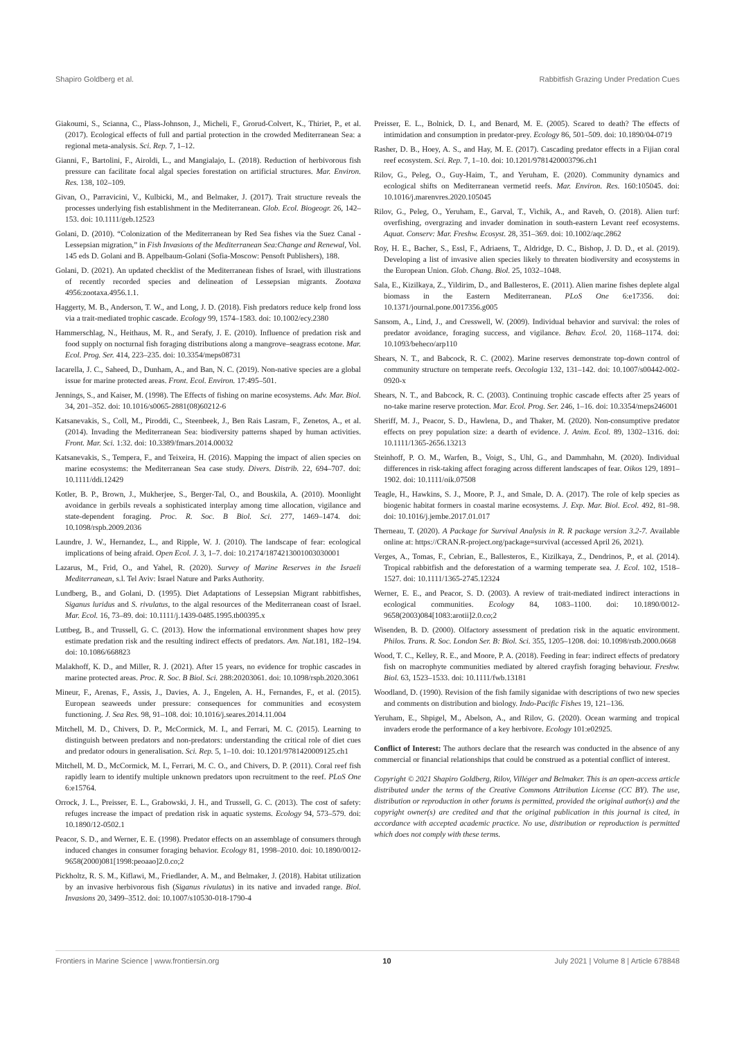Shapiro Goldberg et al. Rabbitfish Grazing Under Predation Cues
Giakoumi, S., Scianna, C., Plass-Johnson, J., Micheli, F., Grorud-Colvert, K., Thiriet, P., et al. (2017). Ecological effects of full and partial protection in the crowded Mediterranean Sea: a regional meta-analysis. Sci. Rep. 7, 1–12.
Gianni, F., Bartolini, F., Airoldi, L., and Mangialajo, L. (2018). Reduction of herbivorous fish pressure can facilitate focal algal species forestation on artificial structures. Mar. Environ. Res. 138, 102–109.
Givan, O., Parravicini, V., Kulbicki, M., and Belmaker, J. (2017). Trait structure reveals the processes underlying fish establishment in the Mediterranean. Glob. Ecol. Biogeogr. 26, 142–153. doi: 10.1111/geb.12523
Golani, D. (2010). “Colonization of the Mediterranean by Red Sea fishes via the Suez Canal - Lessepsian migration,” in Fish Invasions of the Mediterranean Sea:Change and Renewal, Vol. 145 eds D. Golani and B. Appelbaum-Golani (Sofia-Moscow: Pensoft Publishers), 188.
Golani, D. (2021). An updated checklist of the Mediterranean fishes of Israel, with illustrations of recently recorded species and delineation of Lessepsian migrants. Zootaxa 4956:zootaxa.4956.1.1.
Haggerty, M. B., Anderson, T. W., and Long, J. D. (2018). Fish predators reduce kelp frond loss via a trait-mediated trophic cascade. Ecology 99, 1574–1583. doi: 10.1002/ecy.2380
Hammerschlag, N., Heithaus, M. R., and Serafy, J. E. (2010). Influence of predation risk and food supply on nocturnal fish foraging distributions along a mangrove–seagrass ecotone. Mar. Ecol. Prog. Ser. 414, 223–235. doi: 10.3354/meps08731
Iacarella, J. C., Saheed, D., Dunham, A., and Ban, N. C. (2019). Non-native species are a global issue for marine protected areas. Front. Ecol. Environ. 17:495–501.
Jennings, S., and Kaiser, M. (1998). The Effects of fishing on marine ecosystems. Adv. Mar. Biol. 34, 201–352. doi: 10.1016/s0065-2881(08)60212-6
Katsanevakis, S., Coll, M., Piroddi, C., Steenbeek, J., Ben Rais Lasram, F., Zenetos, A., et al. (2014). Invading the Mediterranean Sea: biodiversity patterns shaped by human activities. Front. Mar. Sci. 1:32. doi: 10.3389/fmars.2014.00032
Katsanevakis, S., Tempera, F., and Teixeira, H. (2016). Mapping the impact of alien species on marine ecosystems: the Mediterranean Sea case study. Divers. Distrib. 22, 694–707. doi: 10.1111/ddi.12429
Kotler, B. P., Brown, J., Mukherjee, S., Berger-Tal, O., and Bouskila, A. (2010). Moonlight avoidance in gerbils reveals a sophisticated interplay among time allocation, vigilance and state-dependent foraging. Proc. R. Soc. B Biol. Sci. 277, 1469–1474. doi: 10.1098/rspb.2009.2036
Laundre, J. W., Hernandez, L., and Ripple, W. J. (2010). The landscape of fear: ecological implications of being afraid. Open Ecol. J. 3, 1–7. doi: 10.2174/1874213001003030001
Lazarus, M., Frid, O., and Yahel, R. (2020). Survey of Marine Reserves in the Israeli Mediterranean, s.l. Tel Aviv: Israel Nature and Parks Authority.
Lundberg, B., and Golani, D. (1995). Diet Adaptations of Lessepsian Migrant rabbitfishes, Siganus luridus and S. rivulatus, to the algal resources of the Mediterranean coast of Israel. Mar. Ecol. 16, 73–89. doi: 10.1111/j.1439-0485.1995.tb00395.x
Luttbeg, B., and Trussell, G. C. (2013). How the informational environment shapes how prey estimate predation risk and the resulting indirect effects of predators. Am. Nat. 181, 182–194. doi: 10.1086/668823
Malakhoff, K. D., and Miller, R. J. (2021). After 15 years, no evidence for trophic cascades in marine protected areas. Proc. R. Soc. B Biol. Sci. 288:20203061. doi: 10.1098/rspb.2020.3061
Mineur, F., Arenas, F., Assis, J., Davies, A. J., Engelen, A. H., Fernandes, F., et al. (2015). European seaweeds under pressure: consequences for communities and ecosystem functioning. J. Sea Res. 98, 91–108. doi: 10.1016/j.seares.2014.11.004
Mitchell, M. D., Chivers, D. P., McCormick, M. I., and Ferrari, M. C. (2015). Learning to distinguish between predators and non-predators: understanding the critical role of diet cues and predator odours in generalisation. Sci. Rep. 5, 1–10. doi: 10.1201/9781420009125.ch1
Mitchell, M. D., McCormick, M. I., Ferrari, M. C. O., and Chivers, D. P. (2011). Coral reef fish rapidly learn to identify multiple unknown predators upon recruitment to the reef. PLoS One 6:e15764.
Orrock, J. L., Preisser, E. L., Grabowski, J. H., and Trussell, G. C. (2013). The cost of safety: refuges increase the impact of predation risk in aquatic systems. Ecology 94, 573–579. doi: 10.1890/12-0502.1
Peacor, S. D., and Werner, E. E. (1998). Predator effects on an assemblage of consumers through induced changes in consumer foraging behavior. Ecology 81, 1998–2010. doi: 10.1890/0012-9658(2000)081[1998:peoaao]2.0.co;2
Pickholtz, R. S. M., Kiflawi, M., Friedlander, A. M., and Belmaker, J. (2018). Habitat utilization by an invasive herbivorous fish (Siganus rivulatus) in its native and invaded range. Biol. Invasions 20, 3499–3512. doi: 10.1007/s10530-018-1790-4
Preisser, E. L., Bolnick, D. I., and Benard, M. E. (2005). Scared to death? The effects of intimidation and consumption in predator-prey. Ecology 86, 501–509. doi: 10.1890/04-0719
Rasher, D. B., Hoey, A. S., and Hay, M. E. (2017). Cascading predator effects in a Fijian coral reef ecosystem. Sci. Rep. 7, 1–10. doi: 10.1201/9781420003796.ch1
Rilov, G., Peleg, O., Guy-Haim, T., and Yeruham, E. (2020). Community dynamics and ecological shifts on Mediterranean vermetid reefs. Mar. Environ. Res. 160:105045. doi: 10.1016/j.marenvres.2020.105045
Rilov, G., Peleg, O., Yeruham, E., Garval, T., Vichik, A., and Raveh, O. (2018). Alien turf: overfishing, overgrazing and invader domination in south-eastern Levant reef ecosystems. Aquat. Conserv: Mar. Freshw. Ecosyst. 28, 351–369. doi: 10.1002/aqc.2862
Roy, H. E., Bacher, S., Essl, F., Adriaens, T., Aldridge, D. C., Bishop, J. D. D., et al. (2019). Developing a list of invasive alien species likely to threaten biodiversity and ecosystems in the European Union. Glob. Chang. Biol. 25, 1032–1048.
Sala, E., Kizilkaya, Z., Yildirim, D., and Ballesteros, E. (2011). Alien marine fishes deplete algal biomass in the Eastern Mediterranean. PLoS One 6:e17356. doi: 10.1371/journal.pone.0017356.g005
Sansom, A., Lind, J., and Cresswell, W. (2009). Individual behavior and survival: the roles of predator avoidance, foraging success, and vigilance. Behav. Ecol. 20, 1168–1174. doi: 10.1093/beheco/arp110
Shears, N. T., and Babcock, R. C. (2002). Marine reserves demonstrate top-down control of community structure on temperate reefs. Oecologia 132, 131–142. doi: 10.1007/s00442-002-0920-x
Shears, N. T., and Babcock, R. C. (2003). Continuing trophic cascade effects after 25 years of no-take marine reserve protection. Mar. Ecol. Prog. Ser. 246, 1–16. doi: 10.3354/meps246001
Sheriff, M. J., Peacor, S. D., Hawlena, D., and Thaker, M. (2020). Non-consumptive predator effects on prey population size: a dearth of evidence. J. Anim. Ecol. 89, 1302–1316. doi: 10.1111/1365-2656.13213
Steinhoff, P. O. M., Warfen, B., Voigt, S., Uhl, G., and Dammhahn, M. (2020). Individual differences in risk-taking affect foraging across different landscapes of fear. Oikos 129, 1891–1902. doi: 10.1111/oik.07508
Teagle, H., Hawkins, S. J., Moore, P. J., and Smale, D. A. (2017). The role of kelp species as biogenic habitat formers in coastal marine ecosystems. J. Exp. Mar. Biol. Ecol. 492, 81–98. doi: 10.1016/j.jembe.2017.01.017
Therneau, T. (2020). A Package for Survival Analysis in R. R package version 3.2-7. Available online at: https://CRAN.R-project.org/package=survival (accessed April 26, 2021).
Verges, A., Tomas, F., Cebrian, E., Ballesteros, E., Kizilkaya, Z., Dendrinos, P., et al. (2014). Tropical rabbitfish and the deforestation of a warming temperate sea. J. Ecol. 102, 1518–1527. doi: 10.1111/1365-2745.12324
Werner, E. E., and Peacor, S. D. (2003). A review of trait-mediated indirect interactions in ecological communities. Ecology 84, 1083–1100. doi: 10.1890/0012-9658(2003)084[1083:arotii]2.0.co;2
Wisenden, B. D. (2000). Olfactory assessment of predation risk in the aquatic environment. Philos. Trans. R. Soc. London Ser. B: Biol. Sci. 355, 1205–1208. doi: 10.1098/rstb.2000.0668
Wood, T. C., Kelley, R. E., and Moore, P. A. (2018). Feeding in fear: indirect effects of predatory fish on macrophyte communities mediated by altered crayfish foraging behaviour. Freshw. Biol. 63, 1523–1533. doi: 10.1111/fwb.13181
Woodland, D. (1990). Revision of the fish family siganidae with descriptions of two new species and comments on distribution and biology. Indo-Pacific Fishes 19, 121–136.
Yeruham, E., Shpigel, M., Abelson, A., and Rilov, G. (2020). Ocean warming and tropical invaders erode the performance of a key herbivore. Ecology 101:e02925.
Conflict of Interest: The authors declare that the research was conducted in the absence of any commercial or financial relationships that could be construed as a potential conflict of interest.
Copyright © 2021 Shapiro Goldberg, Rilov, Villéger and Belmaker. This is an open-access article distributed under the terms of the Creative Commons Attribution License (CC BY). The use, distribution or reproduction in other forums is permitted, provided the original author(s) and the copyright owner(s) are credited and that the original publication in this journal is cited, in accordance with accepted academic practice. No use, distribution or reproduction is permitted which does not comply with these terms.
Frontiers in Marine Science | www.frontiersin.org 10 July 2021 | Volume 8 | Article 678848